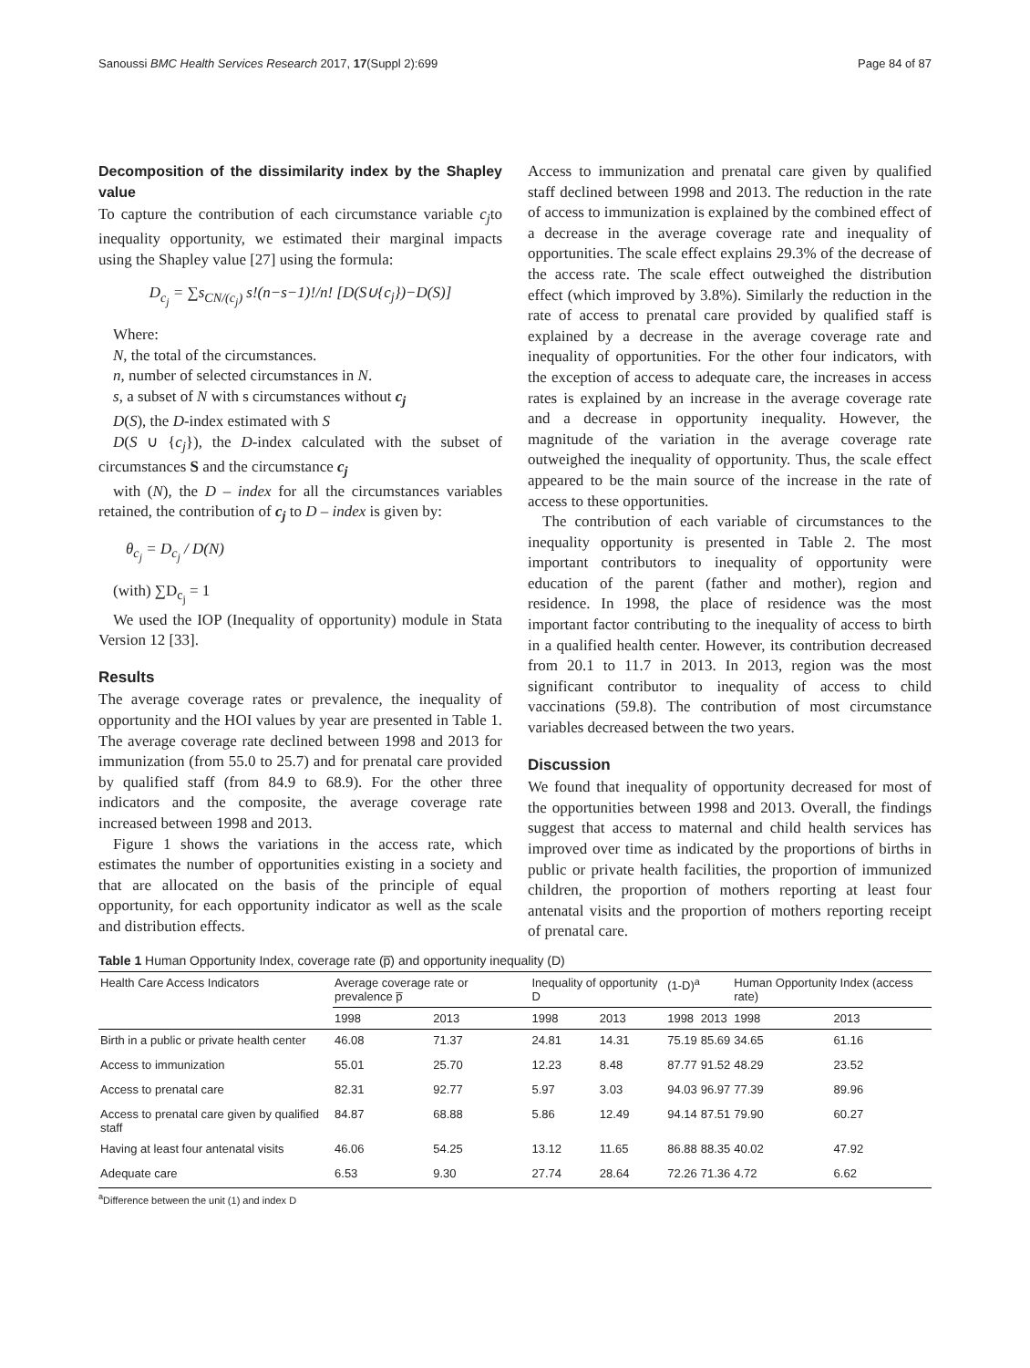Sanoussi BMC Health Services Research 2017, 17(Suppl 2):699 Page 84 of 87
Decomposition of the dissimilarity index by the Shapley value
To capture the contribution of each circumstance variable c<sub>j</sub>to inequality opportunity, we estimated their marginal impacts using the Shapley value [27] using the formula:
D<sub>c<sub>j</sub></sub> = ∑s<sub>CN/(c<sub>j</sub>)</sub> s!(n−s−1)!/n! [D(S∪{c<sub>j</sub>})−D(S)]
Where:
N, the total of the circumstances.
n, number of selected circumstances in N.
s, a subset of N with s circumstances without c<sub>j</sub>
D(S), the D-index estimated with S
D(S ∪ {c<sub>j</sub>}), the D-index calculated with the subset of circumstances S and the circumstance c<sub>j</sub>
with (N), the D – index for all the circumstances variables retained, the contribution of c<sub>j</sub> to D – index is given by:
θ<sub>c<sub>j</sub></sub> = D<sub>c<sub>j</sub></sub> / D(N)
(with) ∑D<sub>c<sub>j</sub></sub> = 1
We used the IOP (Inequality of opportunity) module in Stata Version 12 [33].
Results
The average coverage rates or prevalence, the inequality of opportunity and the HOI values by year are presented in Table 1. The average coverage rate declined between 1998 and 2013 for immunization (from 55.0 to 25.7) and for prenatal care provided by qualified staff (from 84.9 to 68.9). For the other three indicators and the composite, the average coverage rate increased between 1998 and 2013.
Figure 1 shows the variations in the access rate, which estimates the number of opportunities existing in a society and that are allocated on the basis of the principle of equal opportunity, for each opportunity indicator as well as the scale and distribution effects.
Access to immunization and prenatal care given by qualified staff declined between 1998 and 2013. The reduction in the rate of access to immunization is explained by the combined effect of a decrease in the average coverage rate and inequality of opportunities. The scale effect explains 29.3% of the decrease of the access rate. The scale effect outweighed the distribution effect (which improved by 3.8%). Similarly the reduction in the rate of access to prenatal care provided by qualified staff is explained by a decrease in the average coverage rate and inequality of opportunities. For the other four indicators, with the exception of access to adequate care, the increases in access rates is explained by an increase in the average coverage rate and a decrease in opportunity inequality. However, the magnitude of the variation in the average coverage rate outweighed the inequality of opportunity. Thus, the scale effect appeared to be the main source of the increase in the rate of access to these opportunities.
The contribution of each variable of circumstances to the inequality opportunity is presented in Table 2. The most important contributors to inequality of opportunity were education of the parent (father and mother), region and residence. In 1998, the place of residence was the most important factor contributing to the inequality of access to birth in a qualified health center. However, its contribution decreased from 20.1 to 11.7 in 2013. In 2013, region was the most significant contributor to inequality of access to child vaccinations (59.8). The contribution of most circumstance variables decreased between the two years.
Discussion
We found that inequality of opportunity decreased for most of the opportunities between 1998 and 2013. Overall, the findings suggest that access to maternal and child health services has improved over time as indicated by the proportions of births in public or private health facilities, the proportion of immunized children, the proportion of mothers reporting at least four antenatal visits and the proportion of mothers reporting receipt of prenatal care.
Table 1 Human Opportunity Index, coverage rate (p̅) and opportunity inequality (D)
| Health Care Access Indicators | Average coverage rate or prevalence p̅ | | Inequality of opportunity D | | (1-D)<sup>a</sup> | | Human Opportunity Index (access rate) | |
| --- | --- | --- | --- | --- | --- | --- | --- | --- |
| | 1998 | 2013 | 1998 | 2013 | 1998 | 2013 | 1998 | 2013 |
| Birth in a public or private health center | 46.08 | 71.37 | 24.81 | 14.31 | 75.19 | 85.69 | 34.65 | 61.16 |
| Access to immunization | 55.01 | 25.70 | 12.23 | 8.48 | 87.77 | 91.52 | 48.29 | 23.52 |
| Access to prenatal care | 82.31 | 92.77 | 5.97 | 3.03 | 94.03 | 96.97 | 77.39 | 89.96 |
| Access to prenatal care given by qualified staff | 84.87 | 68.88 | 5.86 | 12.49 | 94.14 | 87.51 | 79.90 | 60.27 |
| Having at least four antenatal visits | 46.06 | 54.25 | 13.12 | 11.65 | 86.88 | 88.35 | 40.02 | 47.92 |
| Adequate care | 6.53 | 9.30 | 27.74 | 28.64 | 72.26 | 71.36 | 4.72 | 6.62 |
<sup>a</sup> Difference between the unit (1) and index D